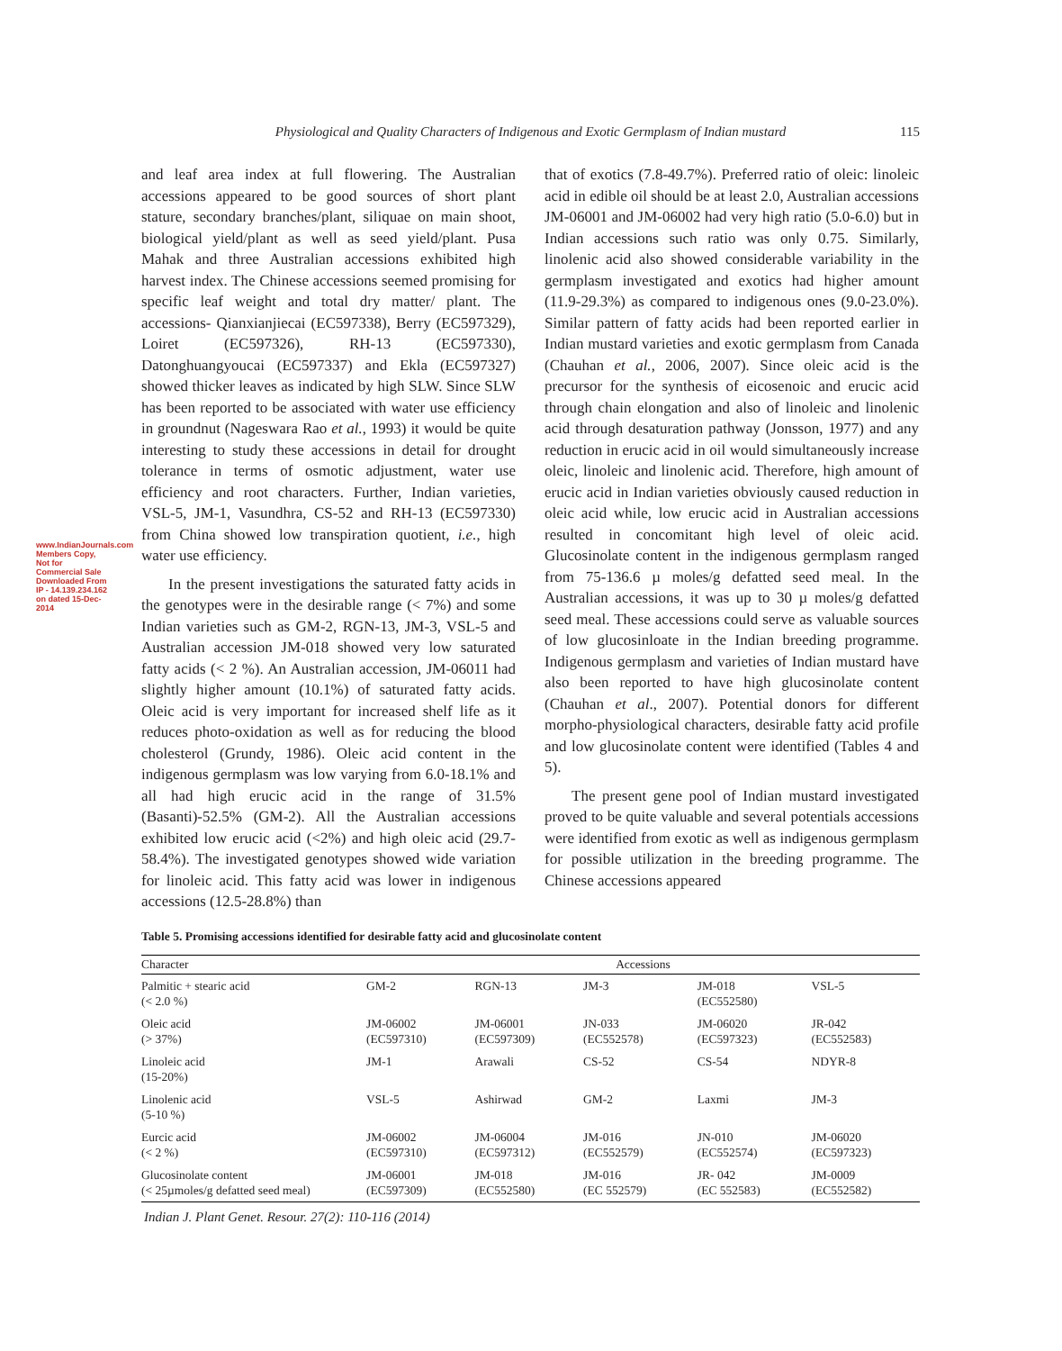www.IndianJournals.com Members Copy, Not for Commercial Sale Downloaded From IP - 14.139.234.162 on dated 15-Dec-2014
Physiological and Quality Characters of Indigenous and Exotic Germplasm of Indian mustard 115
and leaf area index at full flowering. The Australian accessions appeared to be good sources of short plant stature, secondary branches/plant, siliquae on main shoot, biological yield/plant as well as seed yield/plant. Pusa Mahak and three Australian accessions exhibited high harvest index. The Chinese accessions seemed promising for specific leaf weight and total dry matter/ plant. The accessions- Qianxianjiecai (EC597338), Berry (EC597329), Loiret (EC597326), RH-13 (EC597330), Datonghuangyoucai (EC597337) and Ekla (EC597327) showed thicker leaves as indicated by high SLW. Since SLW has been reported to be associated with water use efficiency in groundnut (Nageswara Rao et al., 1993) it would be quite interesting to study these accessions in detail for drought tolerance in terms of osmotic adjustment, water use efficiency and root characters. Further, Indian varieties, VSL-5, JM-1, Vasundhra, CS-52 and RH-13 (EC597330) from China showed low transpiration quotient, i.e., high water use efficiency.
In the present investigations the saturated fatty acids in the genotypes were in the desirable range (< 7%) and some Indian varieties such as GM-2, RGN-13, JM-3, VSL-5 and Australian accession JM-018 showed very low saturated fatty acids (< 2 %). An Australian accession, JM-06011 had slightly higher amount (10.1%) of saturated fatty acids. Oleic acid is very important for increased shelf life as it reduces photo-oxidation as well as for reducing the blood cholesterol (Grundy, 1986). Oleic acid content in the indigenous germplasm was low varying from 6.0-18.1% and all had high erucic acid in the range of 31.5% (Basanti)-52.5% (GM-2). All the Australian accessions exhibited low erucic acid (<2%) and high oleic acid (29.7-58.4%). The investigated genotypes showed wide variation for linoleic acid. This fatty acid was lower in indigenous accessions (12.5-28.8%) than
that of exotics (7.8-49.7%). Preferred ratio of oleic: linoleic acid in edible oil should be at least 2.0, Australian accessions JM-06001 and JM-06002 had very high ratio (5.0-6.0) but in Indian accessions such ratio was only 0.75. Similarly, linolenic acid also showed considerable variability in the germplasm investigated and exotics had higher amount (11.9-29.3%) as compared to indigenous ones (9.0-23.0%). Similar pattern of fatty acids had been reported earlier in Indian mustard varieties and exotic germplasm from Canada (Chauhan et al., 2006, 2007). Since oleic acid is the precursor for the synthesis of eicosenoic and erucic acid through chain elongation and also of linoleic and linolenic acid through desaturation pathway (Jonsson, 1977) and any reduction in erucic acid in oil would simultaneously increase oleic, linoleic and linolenic acid. Therefore, high amount of erucic acid in Indian varieties obviously caused reduction in oleic acid while, low erucic acid in Australian accessions resulted in concomitant high level of oleic acid. Glucosinolate content in the indigenous germplasm ranged from 75-136.6 µ moles/g defatted seed meal. In the Australian accessions, it was up to 30 µ moles/g defatted seed meal. These accessions could serve as valuable sources of low glucosinloate in the Indian breeding programme. Indigenous germplasm and varieties of Indian mustard have also been reported to have high glucosinolate content (Chauhan et al., 2007). Potential donors for different morpho-physiological characters, desirable fatty acid profile and low glucosinolate content were identified (Tables 4 and 5).
The present gene pool of Indian mustard investigated proved to be quite valuable and several potentials accessions were identified from exotic as well as indigenous germplasm for possible utilization in the breeding programme. The Chinese accessions appeared
Table 5. Promising accessions identified for desirable fatty acid and glucosinolate content
| Character | Accessions | | | | |
| --- | --- | --- | --- | --- | --- |
| Palmitic + stearic acid (< 2.0 %) | GM-2 | RGN-13 | JM-3 | JM-018 (EC552580) | VSL-5 |
| Oleic acid (> 37%) | JM-06002 (EC597310) | JM-06001 (EC597309) | JN-033 (EC552578) | JM-06020 (EC597323) | JR-042 (EC552583) |
| Linoleic acid (15-20%) | JM-1 | Arawali | CS-52 | CS-54 | NDYR-8 |
| Linolenic acid (5-10 %) | VSL-5 | Ashirwad | GM-2 | Laxmi | JM-3 |
| Eurcic acid (< 2 %) | JM-06002 (EC597310) | JM-06004 (EC597312) | JM-016 (EC552579) | JN-010 (EC552574) | JM-06020 (EC597323) |
| Glucosinolate content (< 25µmoles/g defatted seed meal) | JM-06001 (EC597309) | JM-018 (EC552580) | JM-016 (EC 552579) | JR- 042 (EC 552583) | JM-0009 (EC552582) |
Indian J. Plant Genet. Resour. 27(2): 110-116 (2014)